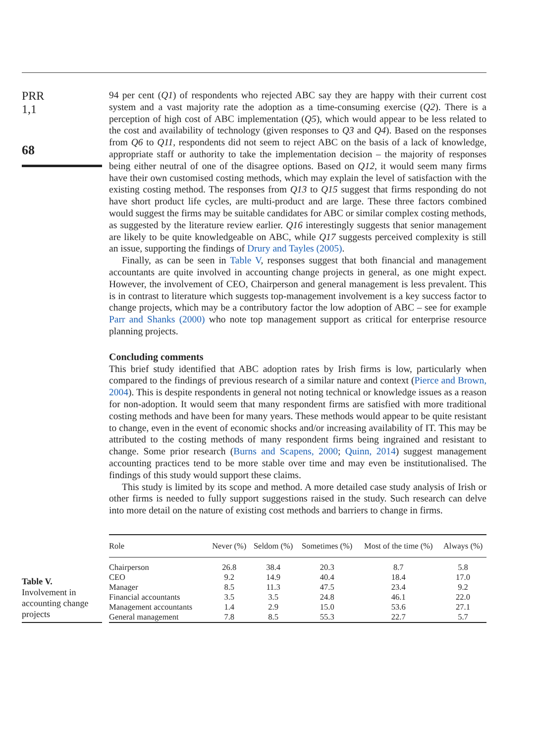PRR
1,1
68
94 per cent (Q1) of respondents who rejected ABC say they are happy with their current cost system and a vast majority rate the adoption as a time-consuming exercise (Q2). There is a perception of high cost of ABC implementation (Q5), which would appear to be less related to the cost and availability of technology (given responses to Q3 and Q4). Based on the responses from Q6 to Q11, respondents did not seem to reject ABC on the basis of a lack of knowledge, appropriate staff or authority to take the implementation decision – the majority of responses being either neutral of one of the disagree options. Based on Q12, it would seem many firms have their own customised costing methods, which may explain the level of satisfaction with the existing costing method. The responses from Q13 to Q15 suggest that firms responding do not have short product life cycles, are multi-product and are large. These three factors combined would suggest the firms may be suitable candidates for ABC or similar complex costing methods, as suggested by the literature review earlier. Q16 interestingly suggests that senior management are likely to be quite knowledgeable on ABC, while Q17 suggests perceived complexity is still an issue, supporting the findings of Drury and Tayles (2005).
Finally, as can be seen in Table V, responses suggest that both financial and management accountants are quite involved in accounting change projects in general, as one might expect. However, the involvement of CEO, Chairperson and general management is less prevalent. This is in contrast to literature which suggests top-management involvement is a key success factor to change projects, which may be a contributory factor the low adoption of ABC – see for example Parr and Shanks (2000) who note top management support as critical for enterprise resource planning projects.
Concluding comments
This brief study identified that ABC adoption rates by Irish firms is low, particularly when compared to the findings of previous research of a similar nature and context (Pierce and Brown, 2004). This is despite respondents in general not noting technical or knowledge issues as a reason for non-adoption. It would seem that many respondent firms are satisfied with more traditional costing methods and have been for many years. These methods would appear to be quite resistant to change, even in the event of economic shocks and/or increasing availability of IT. This may be attributed to the costing methods of many respondent firms being ingrained and resistant to change. Some prior research (Burns and Scapens, 2000; Quinn, 2014) suggest management accounting practices tend to be more stable over time and may even be institutionalised. The findings of this study would support these claims.
This study is limited by its scope and method. A more detailed case study analysis of Irish or other firms is needed to fully support suggestions raised in the study. Such research can delve into more detail on the nature of existing cost methods and barriers to change in firms.
Table V.
Involvement in accounting change projects
| Role | Never (%) | Seldom (%) | Sometimes (%) | Most of the time (%) | Always (%) |
| --- | --- | --- | --- | --- | --- |
| Chairperson | 26.8 | 38.4 | 20.3 | 8.7 | 5.8 |
| CEO | 9.2 | 14.9 | 40.4 | 18.4 | 17.0 |
| Manager | 8.5 | 11.3 | 47.5 | 23.4 | 9.2 |
| Financial accountants | 3.5 | 3.5 | 24.8 | 46.1 | 22.0 |
| Management accountants | 1.4 | 2.9 | 15.0 | 53.6 | 27.1 |
| General management | 7.8 | 8.5 | 55.3 | 22.7 | 5.7 |